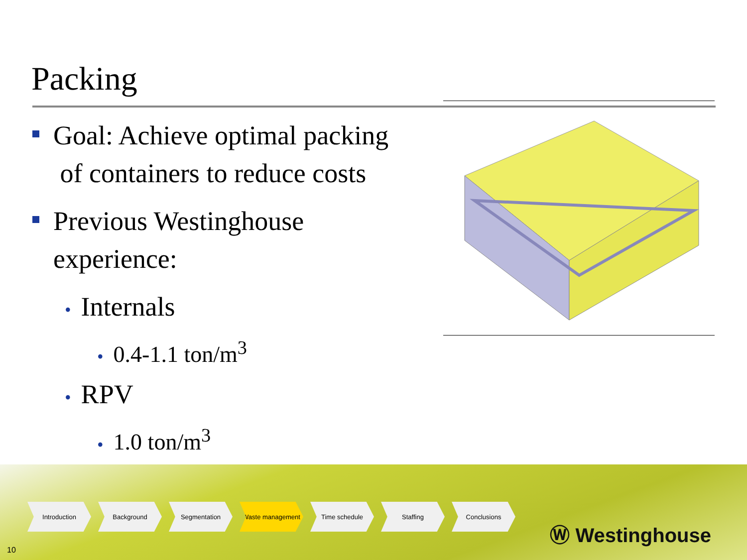Packing
Goal: Achieve optimal packing
of containers to reduce costs
Previous Westinghouse
experience:
• Internals
• 0.4-1.1 ton/m<sup>3</sup>
• RPV
• 1.0 ton/m<sup>3</sup>
Introduction Background Segmentation Waste management Time schedule Staffing Conclusions
Ⓦ Westinghouse
10